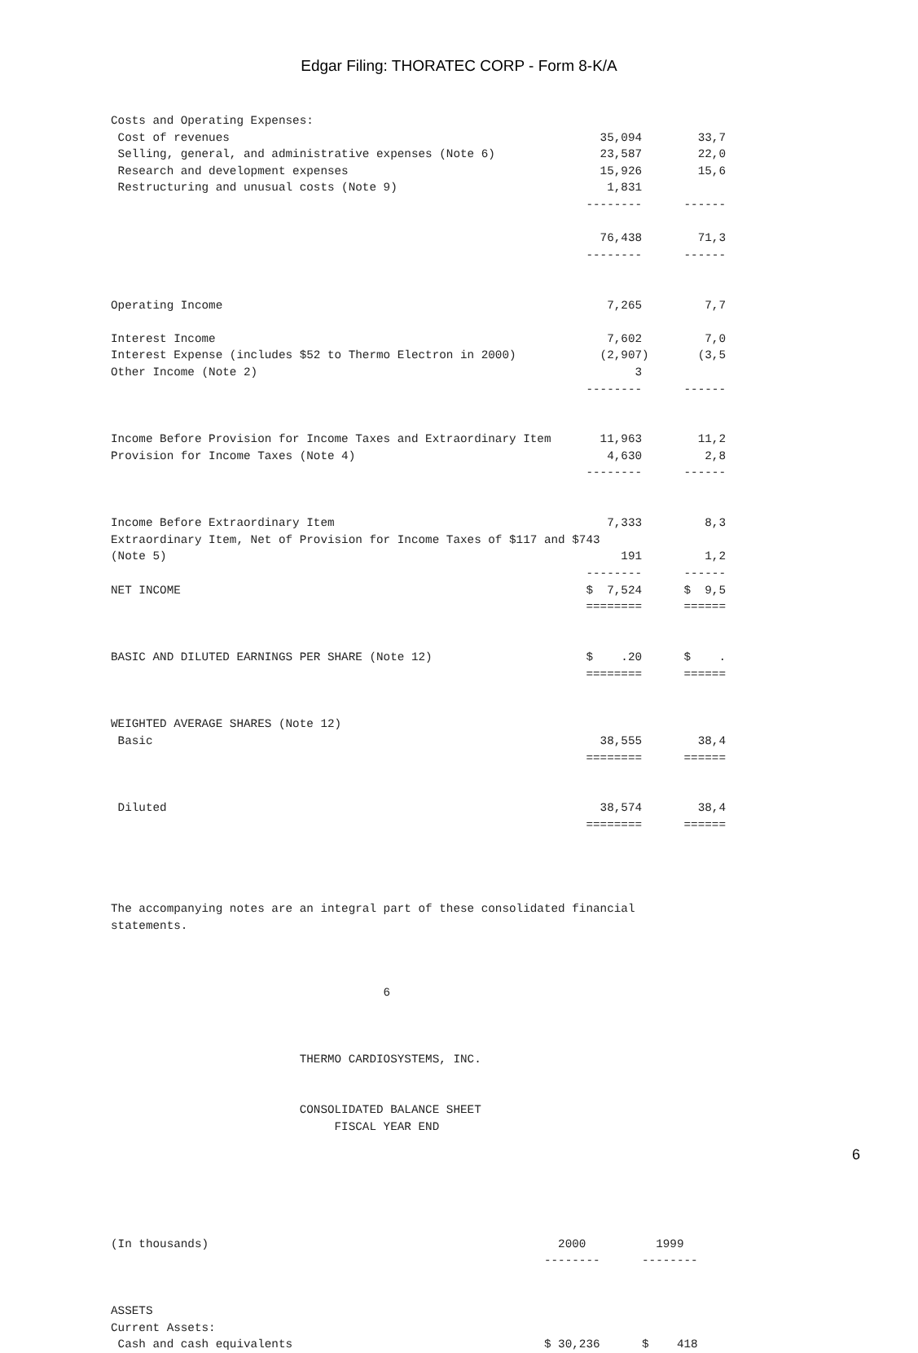Edgar Filing: THORATEC CORP - Form 8-K/A
Costs and Operating Expenses:
 Cost of revenues                                                     35,094        33,7
 Selling, general, and administrative expenses (Note 6)               23,587        22,0
 Research and development expenses                                    15,926        15,6
 Restructuring and unusual costs (Note 9)                              1,831
                                                                    --------      ------

                                                                      76,438        71,3
                                                                    --------      ------


Operating Income                                                       7,265         7,7

Interest Income                                                        7,602         7,0
Interest Expense (includes $52 to Thermo Electron in 2000)            (2,907)       (3,5
Other Income (Note 2)                                                      3
                                                                    --------      ------


Income Before Provision for Income Taxes and Extraordinary Item       11,963        11,2
Provision for Income Taxes (Note 4)                                    4,630         2,8
                                                                    --------      ------


Income Before Extraordinary Item                                       7,333         8,3
Extraordinary Item, Net of Provision for Income Taxes of $117 and $743
(Note 5)                                                                 191         1,2
                                                                    --------      ------
NET INCOME                                                          $  7,524      $  9,5
                                                                    ========      ======


BASIC AND DILUTED EARNINGS PER SHARE (Note 12)                      $    .20      $    .
                                                                    ========      ======


WEIGHTED AVERAGE SHARES (Note 12)
 Basic                                                                38,555        38,4
                                                                    ========      ======


 Diluted                                                              38,574        38,4
                                                                    ========      ======




The accompanying notes are an integral part of these consolidated financial
statements.



                                       6



                           THERMO CARDIOSYSTEMS, INC.


                           CONSOLIDATED BALANCE SHEET
                                FISCAL YEAR END






(In thousands)                                                  2000          1999
                                                              --------      --------


ASSETS
Current Assets:
 Cash and cash equivalents                                    $ 30,236      $    418
6